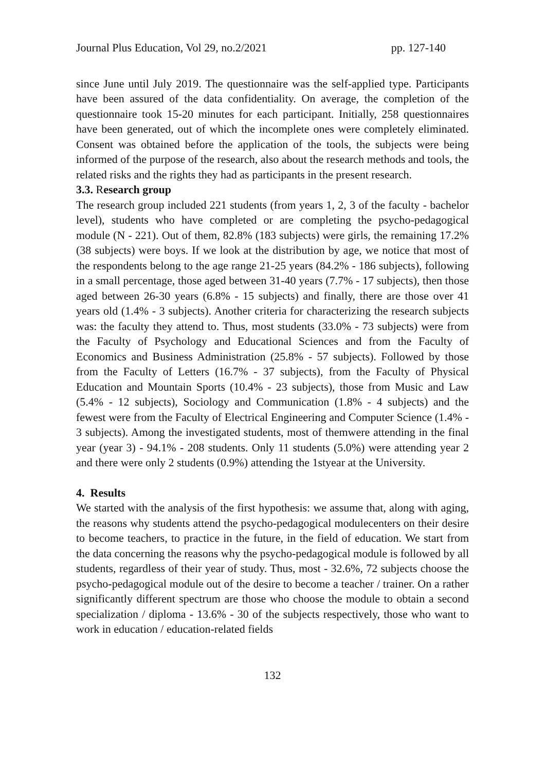Journal Plus Education, Vol 29, no.2/2021 pp. 127-140
since June until July 2019. The questionnaire was the self-applied type. Participants have been assured of the data confidentiality. On average, the completion of the questionnaire took 15-20 minutes for each participant. Initially, 258 questionnaires have been generated, out of which the incomplete ones were completely eliminated. Consent was obtained before the application of the tools, the subjects were being informed of the purpose of the research, also about the research methods and tools, the related risks and the rights they had as participants in the present research.
3.3. Research group
The research group included 221 students (from years 1, 2, 3 of the faculty - bachelor level), students who have completed or are completing the psycho-pedagogical module (N - 221). Out of them, 82.8% (183 subjects) were girls, the remaining 17.2% (38 subjects) were boys. If we look at the distribution by age, we notice that most of the respondents belong to the age range 21-25 years (84.2% - 186 subjects), following in a small percentage, those aged between 31-40 years (7.7% - 17 subjects), then those aged between 26-30 years (6.8% - 15 subjects) and finally, there are those over 41 years old (1.4% - 3 subjects). Another criteria for characterizing the research subjects was: the faculty they attend to. Thus, most students (33.0% - 73 subjects) were from the Faculty of Psychology and Educational Sciences and from the Faculty of Economics and Business Administration (25.8% - 57 subjects). Followed by those from the Faculty of Letters (16.7% - 37 subjects), from the Faculty of Physical Education and Mountain Sports (10.4% - 23 subjects), those from Music and Law (5.4% - 12 subjects), Sociology and Communication (1.8% - 4 subjects) and the fewest were from the Faculty of Electrical Engineering and Computer Science (1.4% - 3 subjects). Among the investigated students, most of themwere attending in the final year (year 3) - 94.1% - 208 students. Only 11 students (5.0%) were attending year 2 and there were only 2 students (0.9%) attending the 1styear at the University.
4. Results
We started with the analysis of the first hypothesis: we assume that, along with aging, the reasons why students attend the psycho-pedagogical modulecenters on their desire to become teachers, to practice in the future, in the field of education. We start from the data concerning the reasons why the psycho-pedagogical module is followed by all students, regardless of their year of study. Thus, most - 32.6%, 72 subjects choose the psycho-pedagogical module out of the desire to become a teacher / trainer. On a rather significantly different spectrum are those who choose the module to obtain a second specialization / diploma - 13.6% - 30 of the subjects respectively, those who want to work in education / education-related fields
132